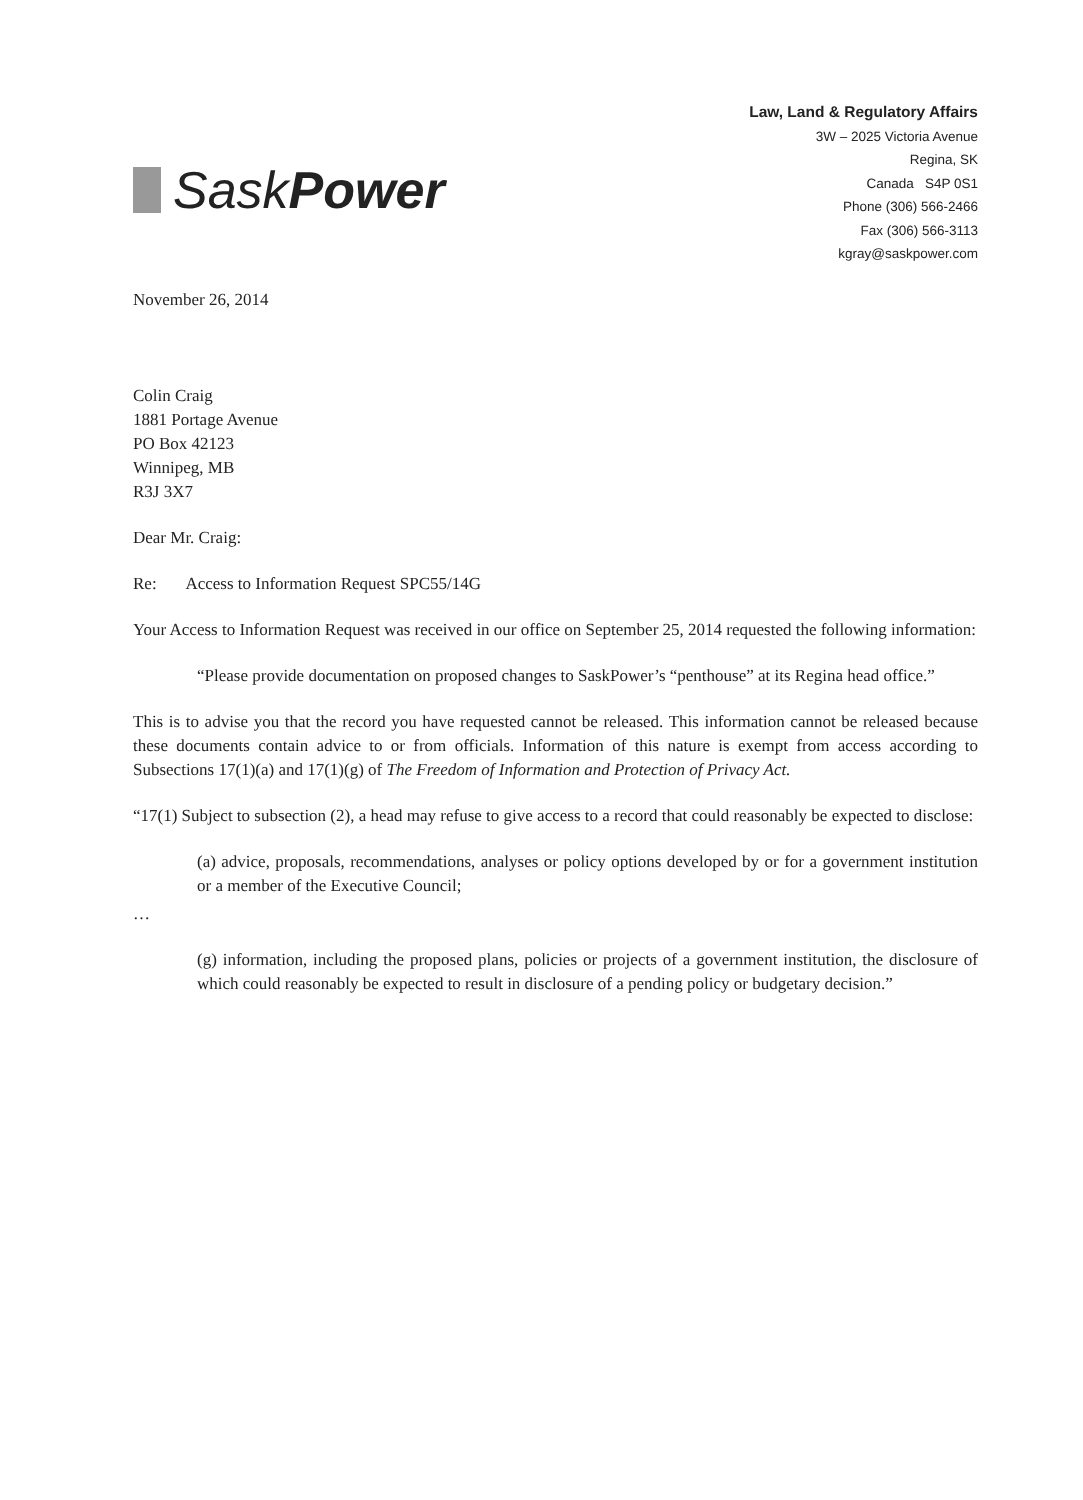Sask Power
Law, Land & Regulatory Affairs
3W – 2025 Victoria Avenue
Regina, SK
Canada S4P 0S1
Phone (306) 566-2466
Fax (306) 566-3113
kgray@saskpower.com
November 26, 2014
Colin Craig
1881 Portage Avenue
PO Box 42123
Winnipeg, MB
R3J 3X7
Dear Mr. Craig:
Re: Access to Information Request SPC55/14G
Your Access to Information Request was received in our office on September 25, 2014 requested the following information:
“Please provide documentation on proposed changes to SaskPower’s “penthouse” at its Regina head office.”
This is to advise you that the record you have requested cannot be released. This information cannot be released because these documents contain advice to or from officials. Information of this nature is exempt from access according to Subsections 17(1)(a) and 17(1)(g) of The Freedom of Information and Protection of Privacy Act.
“17(1) Subject to subsection (2), a head may refuse to give access to a record that could reasonably be expected to disclose:
(a) advice, proposals, recommendations, analyses or policy options developed by or for a government institution or a member of the Executive Council;
…
(g) information, including the proposed plans, policies or projects of a government institution, the disclosure of which could reasonably be expected to result in disclosure of a pending policy or budgetary decision.”